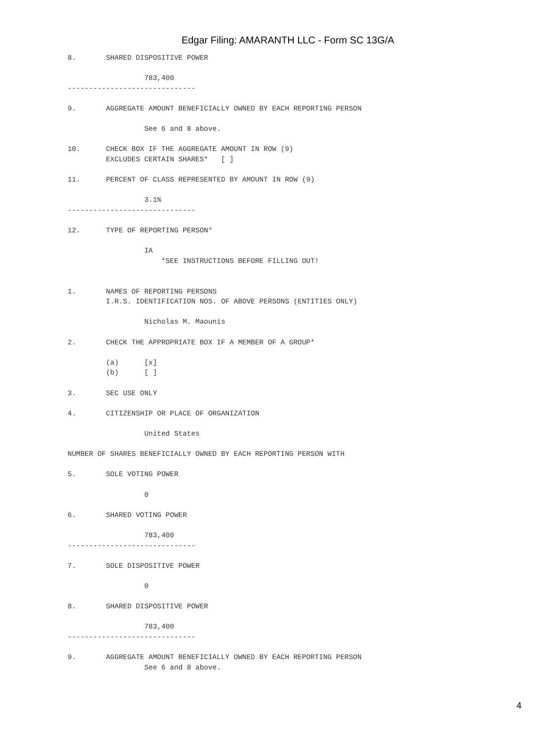Edgar Filing: AMARANTH LLC - Form SC 13G/A
8.       SHARED DISPOSITIVE POWER

                  783,400
------------------------------

9.       AGGREGATE AMOUNT BENEFICIALLY OWNED BY EACH REPORTING PERSON

                  See 6 and 8 above.

10.      CHECK BOX IF THE AGGREGATE AMOUNT IN ROW (9)
         EXCLUDES CERTAIN SHARES*   [ ]

11.      PERCENT OF CLASS REPRESENTED BY AMOUNT IN ROW (9)

                  3.1%
------------------------------

12.      TYPE OF REPORTING PERSON*

                  IA
                      *SEE INSTRUCTIONS BEFORE FILLING OUT!


1.       NAMES OF REPORTING PERSONS
         I.R.S. IDENTIFICATION NOS. OF ABOVE PERSONS (ENTITIES ONLY)

                  Nicholas M. Maounis

2.       CHECK THE APPROPRIATE BOX IF A MEMBER OF A GROUP*

         (a)      [x]
         (b)      [ ]

3.       SEC USE ONLY

4.       CITIZENSHIP OR PLACE OF ORGANIZATION

                  United States

NUMBER OF SHARES BENEFICIALLY OWNED BY EACH REPORTING PERSON WITH

5.       SOLE VOTING POWER

                  0

6.       SHARED VOTING POWER

                  783,400
------------------------------

7.       SOLE DISPOSITIVE POWER

                  0

8.       SHARED DISPOSITIVE POWER

                  783,400
------------------------------

9.       AGGREGATE AMOUNT BENEFICIALLY OWNED BY EACH REPORTING PERSON
                  See 6 and 8 above.
4